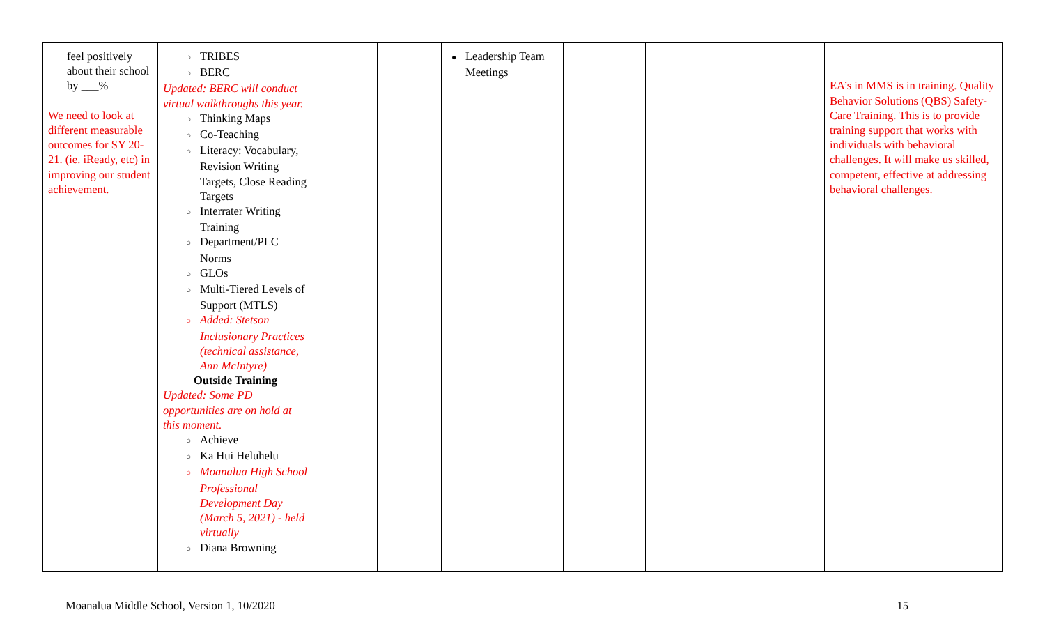| feel positively about their school by ___% We need to look at different measurable outcomes for SY 20-21. (ie. iReady, etc) in improving our student achievement. | ○ TRIBES ○ BERC Updated: BERC will conduct virtual walkthroughs this year. ○ Thinking Maps ○ Co-Teaching ○ Literacy: Vocabulary, Revision Writing Targets, Close Reading Targets ○ Interrater Writing Training ○ Department/PLC Norms ○ GLOs ○ Multi-Tiered Levels of Support (MTLS) ○ Added: Stetson Inclusionary Practices (technical assistance, Ann McIntyre) Outside Training Updated: Some PD opportunities are on hold at this moment. ○ Achieve ○ Ka Hui Heluhelu ○ Moanalua High School Professional Development Day (March 5, 2021) - held virtually ○ Diana Browning | | | ● Leadership Team Meetings | | | EA’s in MMS is in training. Quality Behavior Solutions (QBS) Safety-Care Training. This is to provide training support that works with individuals with behavioral challenges. It will make us skilled, competent, effective at addressing behavioral challenges. |
Moanalua Middle School, Version 1, 10/2020 15